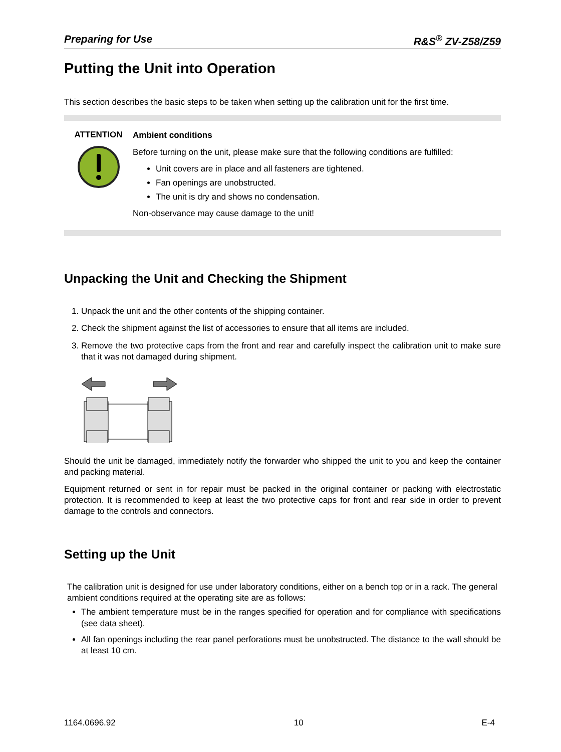Preparing for Use R&S<sup>®</sup> ZV-Z58/Z59
Putting the Unit into Operation
This section describes the basic steps to be taken when setting up the calibration unit for the first time.
ATTENTION
Ambient conditions
Before turning on the unit, please make sure that the following conditions are fulfilled:
Unit covers are in place and all fasteners are tightened.
Fan openings are unobstructed.
The unit is dry and shows no condensation.
Non-observance may cause damage to the unit!
Unpacking the Unit and Checking the Shipment
1. Unpack the unit and the other contents of the shipping container.
2. Check the shipment against the list of accessories to ensure that all items are included.
3. Remove the two protective caps from the front and rear and carefully inspect the calibration unit to make sure that it was not damaged during shipment.
Should the unit be damaged, immediately notify the forwarder who shipped the unit to you and keep the container and packing material.
Equipment returned or sent in for repair must be packed in the original container or packing with electrostatic protection. It is recommended to keep at least the two protective caps for front and rear side in order to prevent damage to the controls and connectors.
Setting up the Unit
The calibration unit is designed for use under laboratory conditions, either on a bench top or in a rack. The general ambient conditions required at the operating site are as follows:
The ambient temperature must be in the ranges specified for operation and for compliance with specifications (see data sheet).
All fan openings including the rear panel perforations must be unobstructed. The distance to the wall should be at least 10 cm.
1164.0696.92 10 E-4